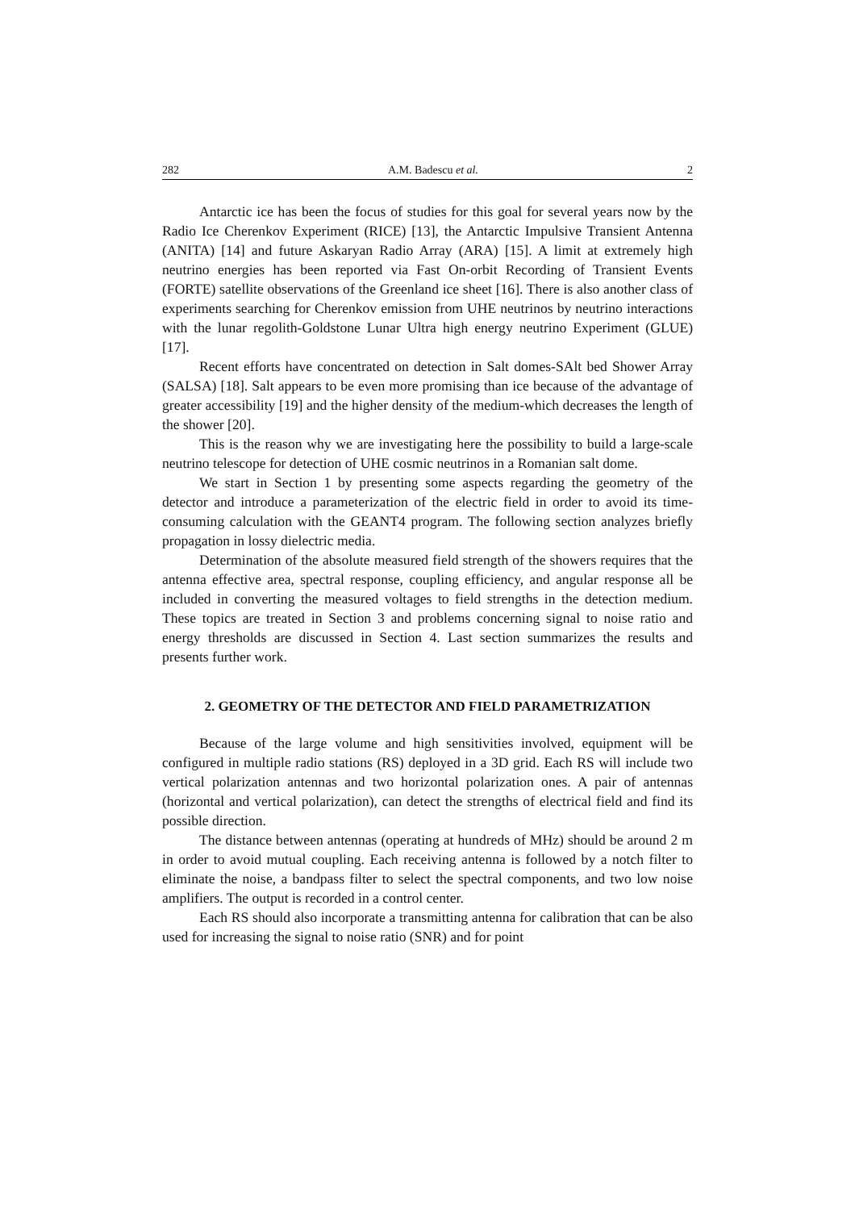282 A.M. Badescu et al. 2
Antarctic ice has been the focus of studies for this goal for several years now by the Radio Ice Cherenkov Experiment (RICE) [13], the Antarctic Impulsive Transient Antenna (ANITA) [14] and future Askaryan Radio Array (ARA) [15]. A limit at extremely high neutrino energies has been reported via Fast On-orbit Recording of Transient Events (FORTE) satellite observations of the Greenland ice sheet [16]. There is also another class of experiments searching for Cherenkov emission from UHE neutrinos by neutrino interactions with the lunar regolith-Goldstone Lunar Ultra high energy neutrino Experiment (GLUE) [17].
Recent efforts have concentrated on detection in Salt domes-SAlt bed Shower Array (SALSA) [18]. Salt appears to be even more promising than ice because of the advantage of greater accessibility [19] and the higher density of the medium-which decreases the length of the shower [20].
This is the reason why we are investigating here the possibility to build a large-scale neutrino telescope for detection of UHE cosmic neutrinos in a Romanian salt dome.
We start in Section 1 by presenting some aspects regarding the geometry of the detector and introduce a parameterization of the electric field in order to avoid its time-consuming calculation with the GEANT4 program. The following section analyzes briefly propagation in lossy dielectric media.
Determination of the absolute measured field strength of the showers requires that the antenna effective area, spectral response, coupling efficiency, and angular response all be included in converting the measured voltages to field strengths in the detection medium. These topics are treated in Section 3 and problems concerning signal to noise ratio and energy thresholds are discussed in Section 4. Last section summarizes the results and presents further work.
2. GEOMETRY OF THE DETECTOR AND FIELD PARAMETRIZATION
Because of the large volume and high sensitivities involved, equipment will be configured in multiple radio stations (RS) deployed in a 3D grid. Each RS will include two vertical polarization antennas and two horizontal polarization ones. A pair of antennas (horizontal and vertical polarization), can detect the strengths of electrical field and find its possible direction.
The distance between antennas (operating at hundreds of MHz) should be around 2 m in order to avoid mutual coupling. Each receiving antenna is followed by a notch filter to eliminate the noise, a bandpass filter to select the spectral components, and two low noise amplifiers. The output is recorded in a control center.
Each RS should also incorporate a transmitting antenna for calibration that can be also used for increasing the signal to noise ratio (SNR) and for point